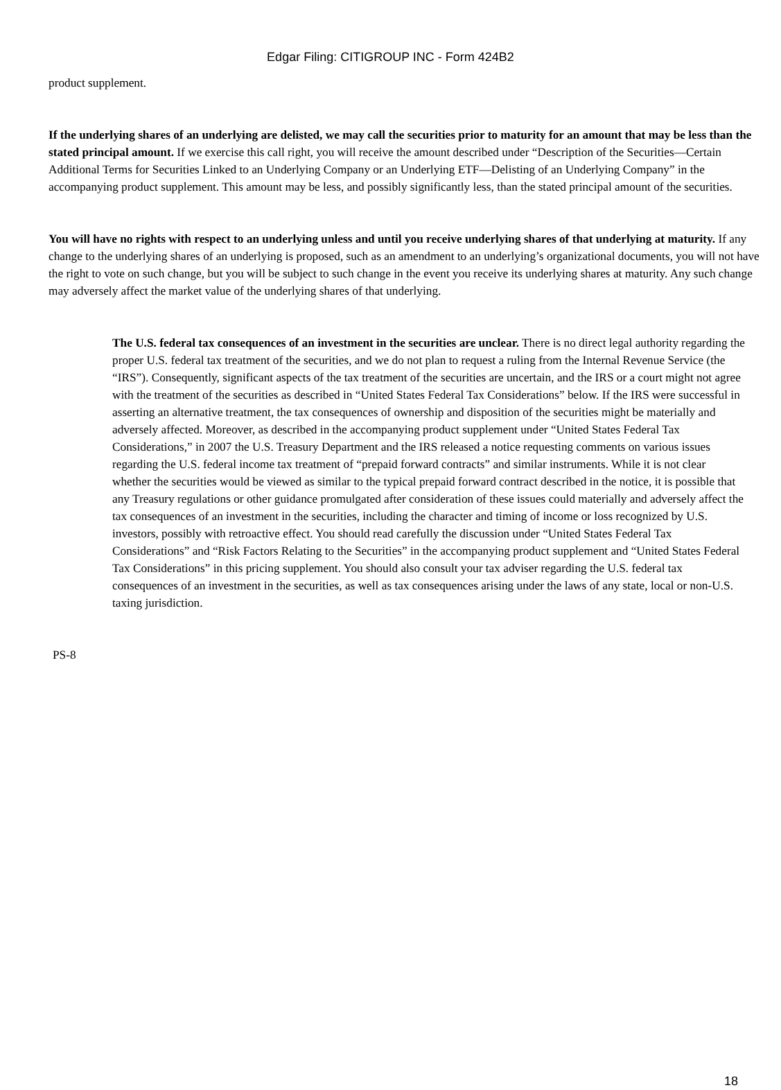Edgar Filing: CITIGROUP INC - Form 424B2
product supplement.
If the underlying shares of an underlying are delisted, we may call the securities prior to maturity for an amount that may be less than the stated principal amount. If we exercise this call right, you will receive the amount described under “Description of the Securities—Certain Additional Terms for Securities Linked to an Underlying Company or an Underlying ETF—Delisting of an Underlying Company” in the accompanying product supplement. This amount may be less, and possibly significantly less, than the stated principal amount of the securities.
You will have no rights with respect to an underlying unless and until you receive underlying shares of that underlying at maturity. If any change to the underlying shares of an underlying is proposed, such as an amendment to an underlying’s organizational documents, you will not have the right to vote on such change, but you will be subject to such change in the event you receive its underlying shares at maturity. Any such change may adversely affect the market value of the underlying shares of that underlying.
The U.S. federal tax consequences of an investment in the securities are unclear. There is no direct legal authority regarding the proper U.S. federal tax treatment of the securities, and we do not plan to request a ruling from the Internal Revenue Service (the “IRS”). Consequently, significant aspects of the tax treatment of the securities are uncertain, and the IRS or a court might not agree with the treatment of the securities as described in “United States Federal Tax Considerations” below. If the IRS were successful in asserting an alternative treatment, the tax consequences of ownership and disposition of the securities might be materially and adversely affected. Moreover, as described in the accompanying product supplement under “United States Federal Tax Considerations,” in 2007 the U.S. Treasury Department and the IRS released a notice requesting comments on various issues regarding the U.S. federal income tax treatment of “prepaid forward contracts” and similar instruments. While it is not clear whether the securities would be viewed as similar to the typical prepaid forward contract described in the notice, it is possible that any Treasury regulations or other guidance promulgated after consideration of these issues could materially and adversely affect the tax consequences of an investment in the securities, including the character and timing of income or loss recognized by U.S. investors, possibly with retroactive effect. You should read carefully the discussion under “United States Federal Tax Considerations” and “Risk Factors Relating to the Securities” in the accompanying product supplement and “United States Federal Tax Considerations” in this pricing supplement. You should also consult your tax adviser regarding the U.S. federal tax consequences of an investment in the securities, as well as tax consequences arising under the laws of any state, local or non-U.S. taxing jurisdiction.
PS-8
18